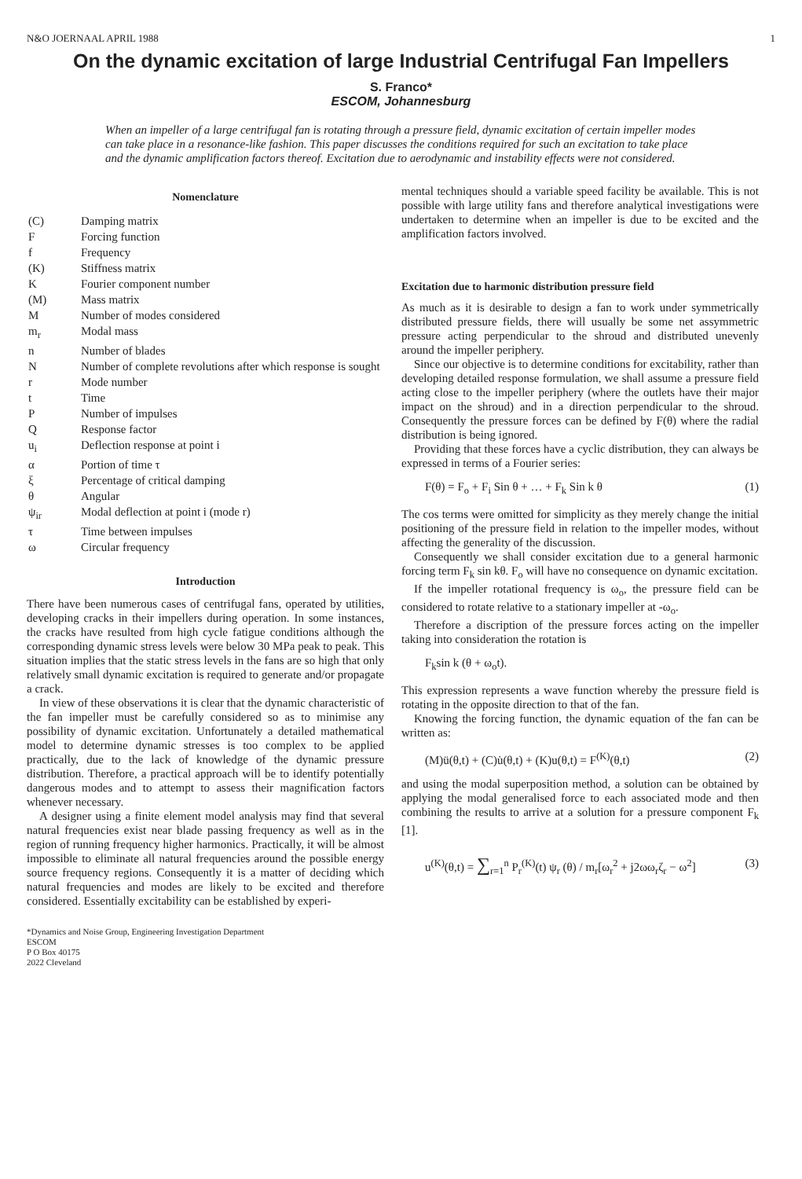N&O JOERNAAL APRIL 1988 1
On the dynamic excitation of large Industrial Centrifugal Fan Impellers
S. Franco*
ESCOM, Johannesburg
When an impeller of a large centrifugal fan is rotating through a pressure field, dynamic excitation of certain impeller modes can take place in a resonance-like fashion. This paper discusses the conditions required for such an excitation to take place and the dynamic amplification factors thereof. Excitation due to aerodynamic and instability effects were not considered.
Nomenclature
| (C) | Damping matrix |
| F | Forcing function |
| f | Frequency |
| (K) | Stiffness matrix |
| K | Fourier component number |
| (M) | Mass matrix |
| M | Number of modes considered |
| m<sub>r</sub> | Modal mass |
| n | Number of blades |
| N | Number of complete revolutions after which response is sought |
| r | Mode number |
| t | Time |
| P | Number of impulses |
| Q | Response factor |
| u<sub>i</sub> | Deflection response at point i |
| α | Portion of time τ |
| ξ | Percentage of critical damping |
| θ | Angular |
| ψ<sub>ir</sub> | Modal deflection at point i (mode r) |
| τ | Time between impulses |
| ω | Circular frequency |
Introduction
There have been numerous cases of centrifugal fans, operated by utilities, developing cracks in their impellers during operation. In some instances, the cracks have resulted from high cycle fatigue conditions although the corresponding dynamic stress levels were below 30 MPa peak to peak. This situation implies that the static stress levels in the fans are so high that only relatively small dynamic excitation is required to generate and/or propagate a crack.
In view of these observations it is clear that the dynamic characteristic of the fan impeller must be carefully considered so as to minimise any possibility of dynamic excitation. Unfortunately a detailed mathematical model to determine dynamic stresses is too complex to be applied practically, due to the lack of knowledge of the dynamic pressure distribution. Therefore, a practical approach will be to identify potentially dangerous modes and to attempt to assess their magnification factors whenever necessary.
A designer using a finite element model analysis may find that several natural frequencies exist near blade passing frequency as well as in the region of running frequency higher harmonics. Practically, it will be almost impossible to eliminate all natural frequencies around the possible energy source frequency regions. Consequently it is a matter of deciding which natural frequencies and modes are likely to be excited and therefore considered. Essentially excitability can be established by experi-
*Dynamics and Noise Group, Engineering Investigation Department
ESCOM
P O Box 40175
2022 Cleveland
mental techniques should a variable speed facility be available. This is not possible with large utility fans and therefore analytical investigations were undertaken to determine when an impeller is due to be excited and the amplification factors involved.
Excitation due to harmonic distribution pressure field
As much as it is desirable to design a fan to work under symmetrically distributed pressure fields, there will usually be some net assymmetric pressure acting perpendicular to the shroud and distributed unevenly around the impeller periphery.
Since our objective is to determine conditions for excitability, rather than developing detailed response formulation, we shall assume a pressure field acting close to the impeller periphery (where the outlets have their major impact on the shroud) and in a direction perpendicular to the shroud. Consequently the pressure forces can be defined by F(θ) where the radial distribution is being ignored.
Providing that these forces have a cyclic distribution, they can always be expressed in terms of a Fourier series:
F(θ) = F<sub>o</sub> + F<sub>i</sub> Sin θ + … + F<sub>k</sub> Sin k θ (1)
The cos terms were omitted for simplicity as they merely change the initial positioning of the pressure field in relation to the impeller modes, without affecting the generality of the discussion.
Consequently we shall consider excitation due to a general harmonic forcing term F<sub>k</sub> sin kθ. F<sub>o</sub> will have no consequence on dynamic excitation.
If the impeller rotational frequency is ω<sub>o</sub>, the pressure field can be considered to rotate relative to a stationary impeller at -ω<sub>o</sub>.
Therefore a discription of the pressure forces acting on the impeller taking into consideration the rotation is
F<sub>k</sub>sin k (θ + ω<sub>o</sub>t).
This expression represents a wave function whereby the pressure field is rotating in the opposite direction to that of the fan.
Knowing the forcing function, the dynamic equation of the fan can be written as:
(M)ü(θ,t) + (C)u̇(θ,t) + (K)u(θ,t) = F<sup>(K)</sup>(θ,t) (2)
and using the modal superposition method, a solution can be obtained by applying the modal generalised force to each associated mode and then combining the results to arrive at a solution for a pressure component F<sub>k</sub> [1].
u<sup>(K)</sup>(θ,t) = ∑<sub>r=1</sub><sup>n</sup> P<sub>r</sub><sup>(K)</sup>(t) ψ<sub>r</sub> (θ) / m<sub>r</sub>[ω<sub>r</sub><sup>2</sup> + j2ωω<sub>r</sub>ζ<sub>r</sub> − ω<sup>2</sup>] (3)